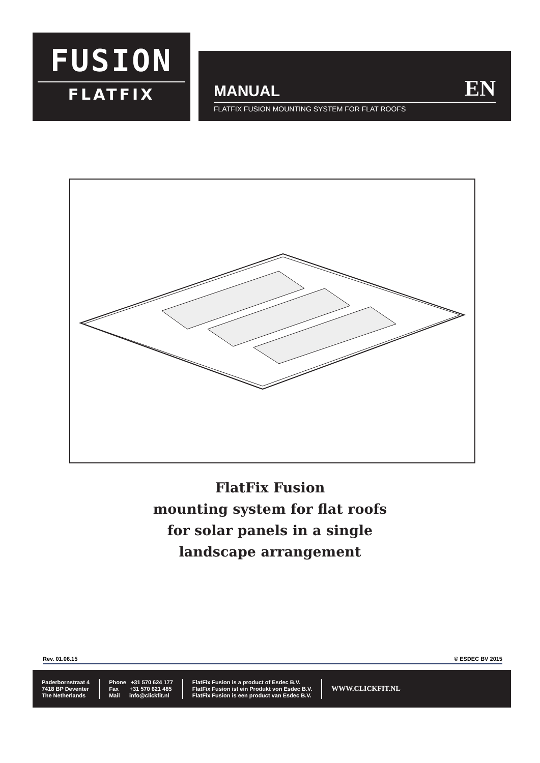FUSION
FLATFIX
MANUAL EN
FLATFIX FUSION MOUNTING SYSTEM FOR FLAT ROOFS
FlatFix Fusion
mounting system for flat roofs
for solar panels in a single
landscape arrangement
Rev. 01.06.15 © ESDEC BV 2015
Paderbornstraat 4
7418 BP Deventer
The Netherlands
Phone +31 570 624 177
Fax +31 570 621 485
Mail info@clickfit.nl
FlatFix Fusion is a product of Esdec B.V.
FlatFix Fusion ist ein Produkt von Esdec B.V.
FlatFix Fusion is een product van Esdec B.V.
WWW.CLICKFIT.NL